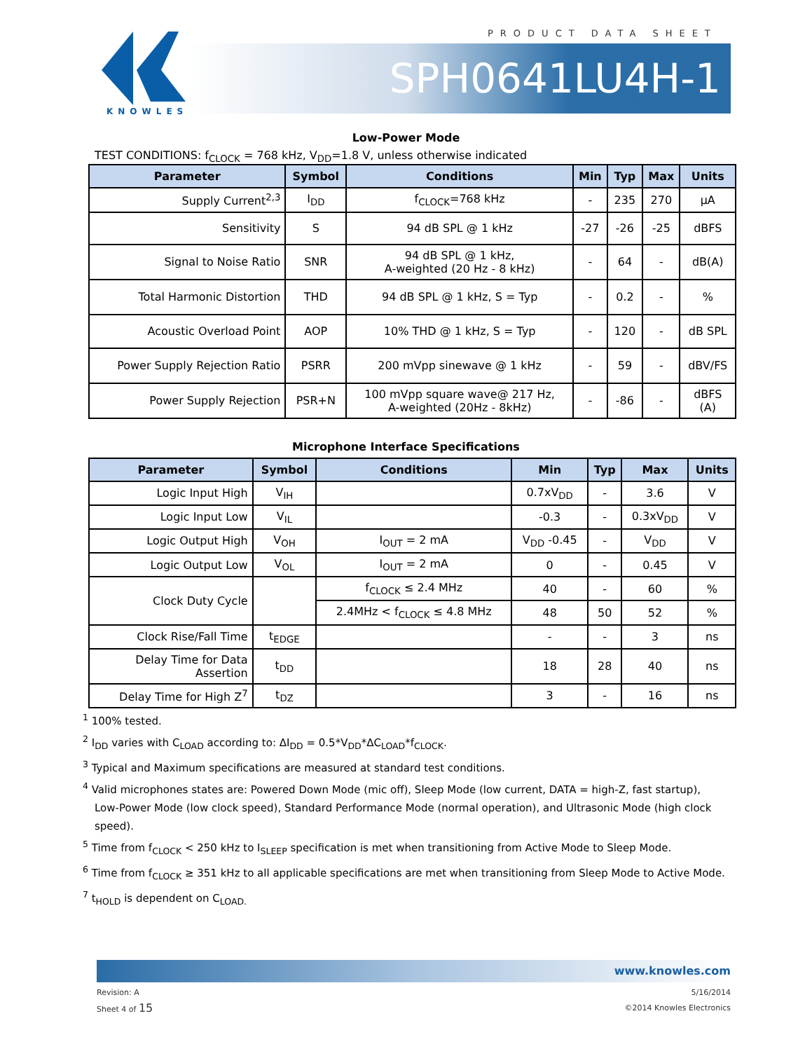PRODUCT DATA SHEET
KNOWLES
SPH0641LU4H-1
Low-Power Mode
TEST CONDITIONS: f<sub>CLOCK</sub> = 768 kHz, V<sub>DD</sub>=1.8 V, unless otherwise indicated
| Parameter | Symbol | Conditions | Min | Typ | Max | Units |
| --- | --- | --- | --- | --- | --- | --- |
| Supply Current<sup>2,3</sup> | I<sub>DD</sub> | f<sub>CLOCK</sub>=768 kHz | - | 235 | 270 | µA |
| Sensitivity | S | 94 dB SPL @ 1 kHz | -27 | -26 | -25 | dBFS |
| Signal to Noise Ratio | SNR | 94 dB SPL @ 1 kHz, A-weighted (20 Hz - 8 kHz) | - | 64 | - | dB(A) |
| Total Harmonic Distortion | THD | 94 dB SPL @ 1 kHz, S = Typ | - | 0.2 | - | % |
| Acoustic Overload Point | AOP | 10% THD @ 1 kHz, S = Typ | - | 120 | - | dB SPL |
| Power Supply Rejection Ratio | PSRR | 200 mVpp sinewave @ 1 kHz | - | 59 | - | dBV/FS |
| Power Supply Rejection | PSR+N | 100 mVpp square wave@ 217 Hz, A-weighted (20Hz - 8kHz) | - | -86 | - | dBFS (A) |
Microphone Interface Specifications
| Parameter | Symbol | Conditions | Min | Typ | Max | Units |
| --- | --- | --- | --- | --- | --- | --- |
| Logic Input High | V<sub>IH</sub> | | 0.7xV<sub>DD</sub> | - | 3.6 | V |
| Logic Input Low | V<sub>IL</sub> | | -0.3 | - | 0.3xV<sub>DD</sub> | V |
| Logic Output High | V<sub>OH</sub> | I<sub>OUT</sub> = 2 mA | V<sub>DD</sub> -0.45 | - | V<sub>DD</sub> | V |
| Logic Output Low | V<sub>OL</sub> | I<sub>OUT</sub> = 2 mA | 0 | - | 0.45 | V |
| Clock Duty Cycle | | f<sub>CLOCK</sub> ≤ 2.4 MHz | 40 | - | 60 | % |
| | | 2.4MHz < f<sub>CLOCK</sub> ≤ 4.8 MHz | 48 | 50 | 52 | % |
| Clock Rise/Fall Time | t<sub>EDGE</sub> | | - | - | 3 | ns |
| Delay Time for Data Assertion | t<sub>DD</sub> | | 18 | 28 | 40 | ns |
| Delay Time for High Z<sup>7</sup> | t<sub>DZ</sub> | | 3 | - | 16 | ns |
<sup>1</sup> 100% tested.
<sup>2</sup> I<sub>DD</sub> varies with C<sub>LOAD</sub> according to: ΔI<sub>DD</sub> = 0.5*V<sub>DD</sub>*ΔC<sub>LOAD</sub>*f<sub>CLOCK</sub>.
<sup>3</sup> Typical and Maximum specifications are measured at standard test conditions.
<sup>4</sup> Valid microphones states are: Powered Down Mode (mic off), Sleep Mode (low current, DATA = high-Z, fast startup),
Low-Power Mode (low clock speed), Standard Performance Mode (normal operation), and Ultrasonic Mode (high clock speed).
<sup>5</sup> Time from f<sub>CLOCK</sub> < 250 kHz to I<sub>SLEEP</sub> specification is met when transitioning from Active Mode to Sleep Mode.
<sup>6</sup> Time from f<sub>CLOCK</sub> ≥ 351 kHz to all applicable specifications are met when transitioning from Sleep Mode to Active Mode.
<sup>7</sup> t<sub>HOLD</sub> is dependent on C<sub>LOAD.</sub>
www.knowles.com
Revision: A
Sheet 4 of 15
5/16/2014
©2014 Knowles Electronics